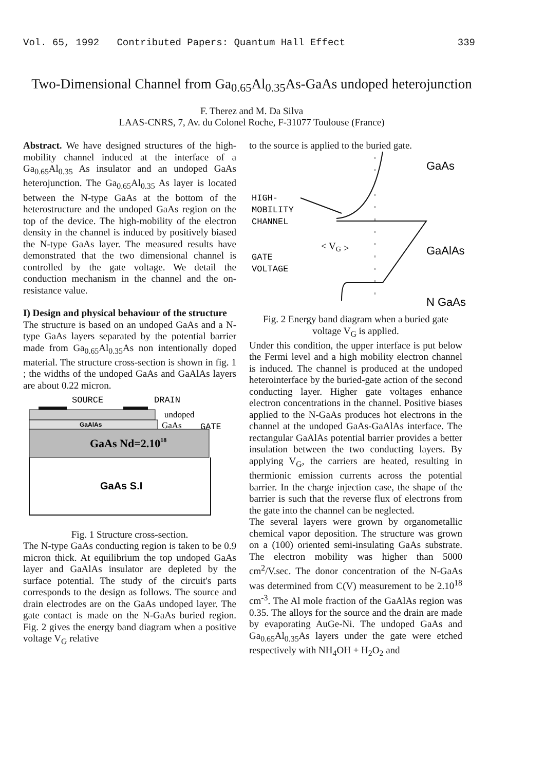Vol. 65, 1992 Contributed Papers: Quantum Hall Effect 339
Two-Dimensional Channel from Ga<sub>0.65</sub>Al<sub>0.35</sub>As-GaAs undoped heterojunction
F. Therez and M. Da Silva
LAAS-CNRS, 7, Av. du Colonel Roche, F-31077 Toulouse (France)
Abstract. We have designed structures of the high-mobility channel induced at the interface of a Ga<sub>0.65</sub>Al<sub>0.35</sub> As insulator and an undoped GaAs heterojunction. The Ga<sub>0.65</sub>Al<sub>0.35</sub> As layer is located between the N-type GaAs at the bottom of the heterostructure and the undoped GaAs region on the top of the device. The high-mobility of the electron density in the channel is induced by positively biased the N-type GaAs layer. The measured results have demonstrated that the two dimensional channel is controlled by the gate voltage. We detail the conduction mechanism in the channel and the on-resistance value.
I) Design and physical behaviour of the structure
The structure is based on an undoped GaAs and a N-type GaAs layers separated by the potential barrier made from Ga<sub>0.65</sub>Al<sub>0.35</sub>As non intentionally doped material. The structure cross-section is shown in fig. 1 ; the widths of the undoped GaAs and GaAlAs layers are about 0.22 micron.
SOURCE
DRAIN
GaAlAs
undoped
GaAs
GATE
GaAs Nd=2.1018
GaAs S.I
Fig. 1 Structure cross-section.
The N-type GaAs conducting region is taken to be 0.9 micron thick. At equilibrium the top undoped GaAs layer and GaAlAs insulator are depleted by the surface potential. The study of the circuit's parts corresponds to the design as follows. The source and drain electrodes are on the GaAs undoped layer. The gate contact is made on the N-GaAs buried region. Fig. 2 gives the energy band diagram when a positive voltage V<sub>G</sub> relative
to the source is applied to the buried gate.
GaAs
GaAlAs
N GaAs
HIGH-
MOBILITY
CHANNEL
< VG >
GATE
VOLTAGE
Fig. 2 Energy band diagram when a buried gate voltage V<sub>G</sub> is applied.
Under this condition, the upper interface is put below the Fermi level and a high mobility electron channel is induced. The channel is produced at the undoped heterointerface by the buried-gate action of the second conducting layer. Higher gate voltages enhance electron concentrations in the channel. Positive biases applied to the N-GaAs produces hot electrons in the channel at the undoped GaAs-GaAlAs interface. The rectangular GaAlAs potential barrier provides a better insulation between the two conducting layers. By applying V<sub>G</sub>, the carriers are heated, resulting in thermionic emission currents across the potential barrier. In the charge injection case, the shape of the barrier is such that the reverse flux of electrons from the gate into the channel can be neglected.
The several layers were grown by organometallic chemical vapor deposition. The structure was grown on a (100) oriented semi-insulating GaAs substrate. The electron mobility was higher than 5000 cm<sup>2</sup>/V.sec. The donor concentration of the N-GaAs was determined from C(V) measurement to be 2.10<sup>18</sup> cm<sup>-3</sup>. The Al mole fraction of the GaAlAs region was 0.35. The alloys for the source and the drain are made by evaporating AuGe-Ni. The undoped GaAs and Ga<sub>0.65</sub>Al<sub>0.35</sub>As layers under the gate were etched respectively with NH<sub>4</sub>OH + H<sub>2</sub>O<sub>2</sub> and